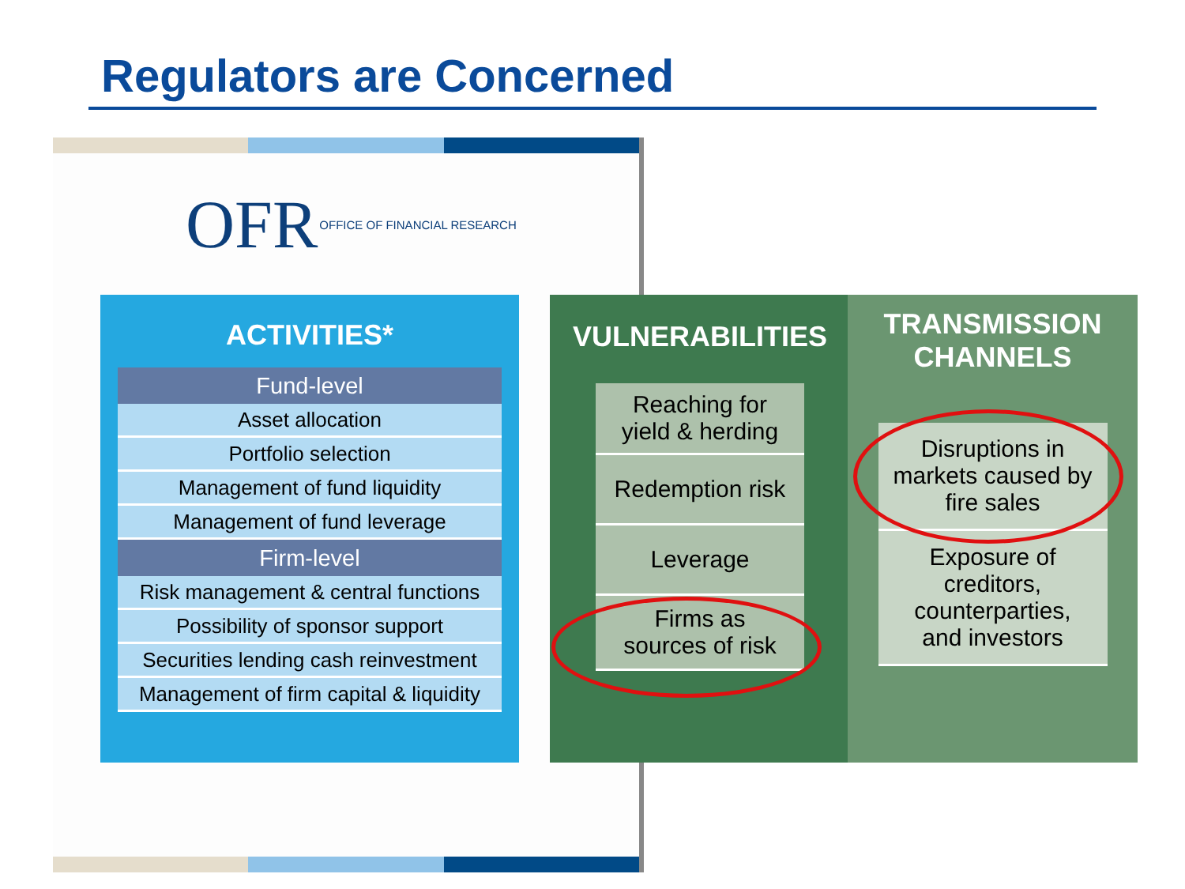Regulators are Concerned
OFR OFFICE OF FINANCIAL RESEARCH
ACTIVITIES*
| Fund-level |
| --- |
| Asset allocation |
| Portfolio selection |
| Management of fund liquidity |
| Management of fund leverage |
| Firm-level |
| Risk management & central functions |
| Possibility of sponsor support |
| Securities lending cash reinvestment |
| Management of firm capital & liquidity |
VULNERABILITIES
Reaching for
yield & herding
Redemption risk
Leverage
Firms as
sources of risk
TRANSMISSION
CHANNELS
Disruptions in
markets caused by
fire sales
Exposure of
creditors,
counterparties,
and investors